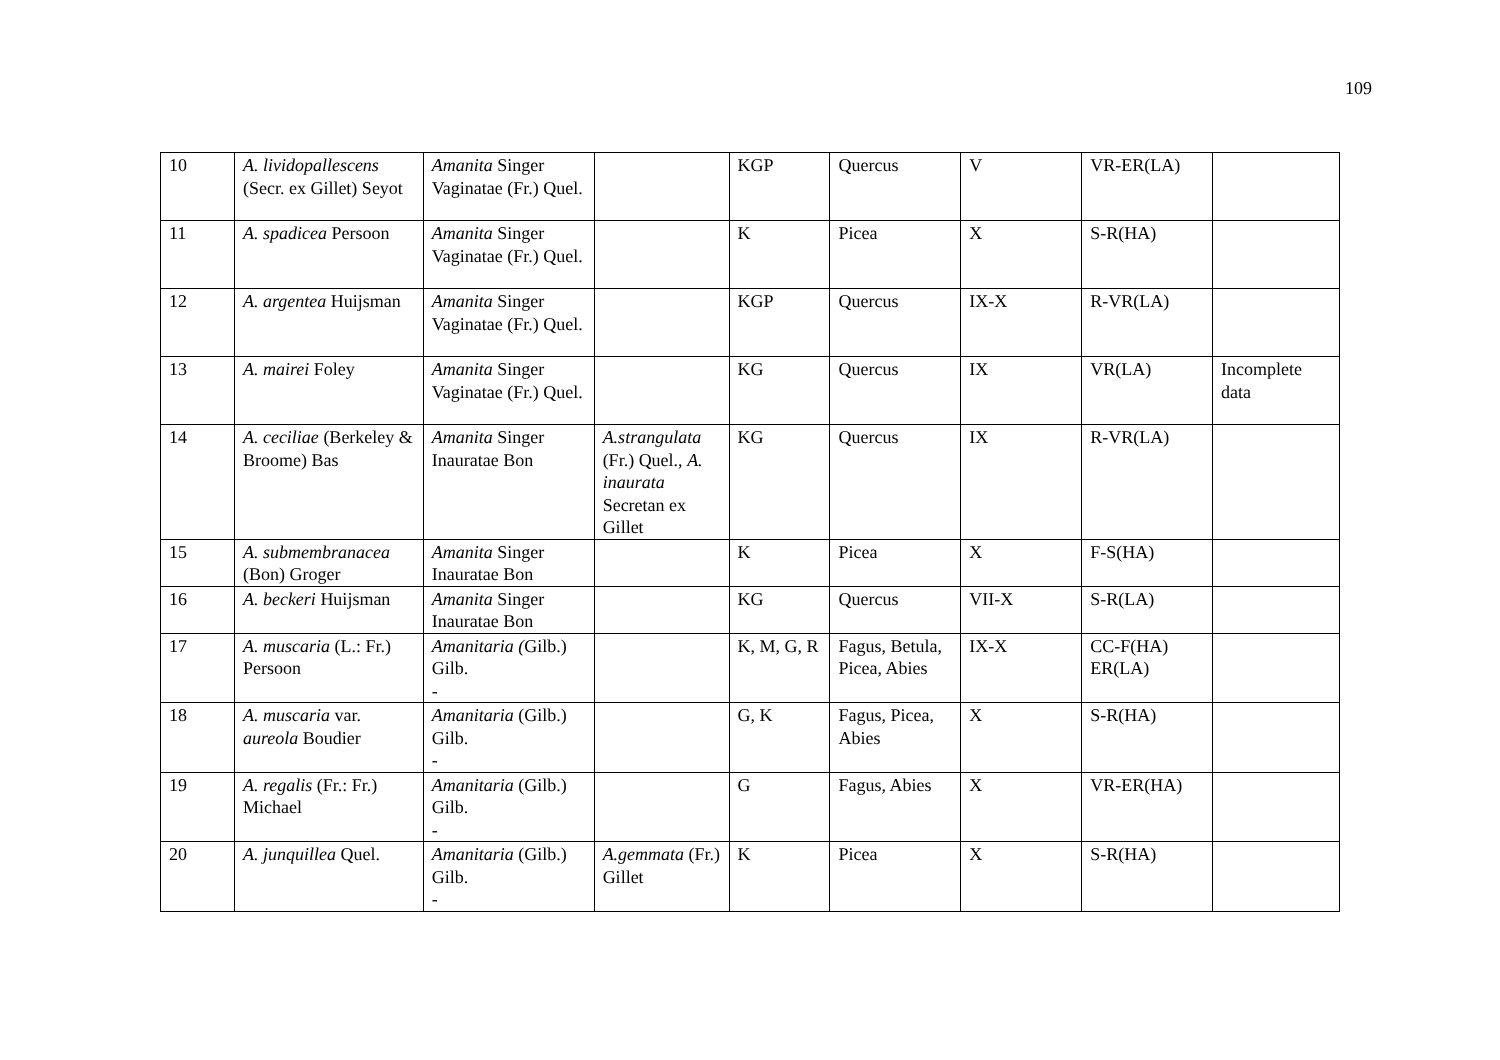109
| 10 | A. lividopallescens (Secr. ex Gillet) Seyot | Amanita Singer Vaginatae (Fr.) Quel. | | KGP | Quercus | V | VR-ER(LA) | |
| 11 | A. spadicea Persoon | Amanita Singer Vaginatae (Fr.) Quel. | | K | Picea | X | S-R(HA) | |
| 12 | A. argentea Huijsman | Amanita Singer Vaginatae (Fr.) Quel. | | KGP | Quercus | IX-X | R-VR(LA) | |
| 13 | A. mairei Foley | Amanita Singer Vaginatae (Fr.) Quel. | | KG | Quercus | IX | VR(LA) | Incomplete data |
| 14 | A. ceciliae (Berkeley & Broome) Bas | Amanita Singer Inauratae Bon | A.strangulata (Fr.) Quel., A. inaurata Secretan ex Gillet | KG | Quercus | IX | R-VR(LA) | |
| 15 | A. submembranacea (Bon) Groger | Amanita Singer Inauratae Bon | | K | Picea | X | F-S(HA) | |
| 16 | A. beckeri Huijsman | Amanita Singer Inauratae Bon | | KG | Quercus | VII-X | S-R(LA) | |
| 17 | A. muscaria (L.: Fr.) Persoon | Amanitaria ( Gilb.) Gilb. - | | K, M, G, R | Fagus, Betula, Picea, Abies | IX-X | CC-F(HA) ER(LA) | |
| 18 | A. muscaria var. aureola Boudier | Amanitaria (Gilb.) Gilb. - | | G, K | Fagus, Picea, Abies | X | S-R(HA) | |
| 19 | A. regalis (Fr.: Fr.) Michael | Amanitaria (Gilb.) Gilb. - | | G | Fagus, Abies | X | VR-ER(HA) | |
| 20 | A. junquillea Quel. | Amanitaria (Gilb.) Gilb. - | A.gemmata (Fr.) Gillet | K | Picea | X | S-R(HA) | |